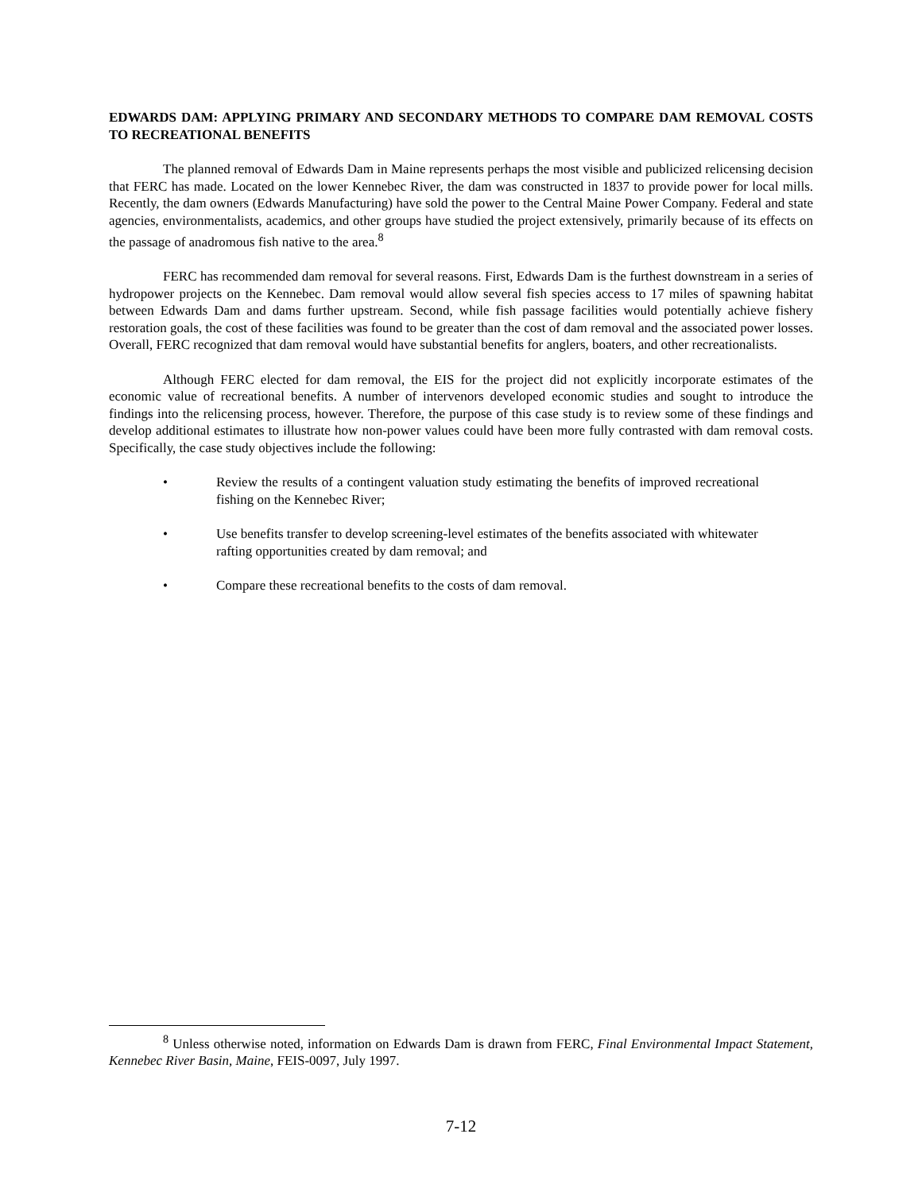EDWARDS DAM: APPLYING PRIMARY AND SECONDARY METHODS TO COMPARE DAM REMOVAL COSTS TO RECREATIONAL BENEFITS
The planned removal of Edwards Dam in Maine represents perhaps the most visible and publicized relicensing decision that FERC has made. Located on the lower Kennebec River, the dam was constructed in 1837 to provide power for local mills. Recently, the dam owners (Edwards Manufacturing) have sold the power to the Central Maine Power Company. Federal and state agencies, environmentalists, academics, and other groups have studied the project extensively, primarily because of its effects on the passage of anadromous fish native to the area.<sup>8</sup>
FERC has recommended dam removal for several reasons. First, Edwards Dam is the furthest downstream in a series of hydropower projects on the Kennebec. Dam removal would allow several fish species access to 17 miles of spawning habitat between Edwards Dam and dams further upstream. Second, while fish passage facilities would potentially achieve fishery restoration goals, the cost of these facilities was found to be greater than the cost of dam removal and the associated power losses. Overall, FERC recognized that dam removal would have substantial benefits for anglers, boaters, and other recreationalists.
Although FERC elected for dam removal, the EIS for the project did not explicitly incorporate estimates of the economic value of recreational benefits. A number of intervenors developed economic studies and sought to introduce the findings into the relicensing process, however. Therefore, the purpose of this case study is to review some of these findings and develop additional estimates to illustrate how non-power values could have been more fully contrasted with dam removal costs. Specifically, the case study objectives include the following:
• Review the results of a contingent valuation study estimating the benefits of improved recreational fishing on the Kennebec River;
• Use benefits transfer to develop screening-level estimates of the benefits associated with whitewater rafting opportunities created by dam removal; and
• Compare these recreational benefits to the costs of dam removal.
<sup>8</sup> Unless otherwise noted, information on Edwards Dam is drawn from FERC, Final Environmental Impact Statement, Kennebec River Basin, Maine, FEIS-0097, July 1997.
7-12